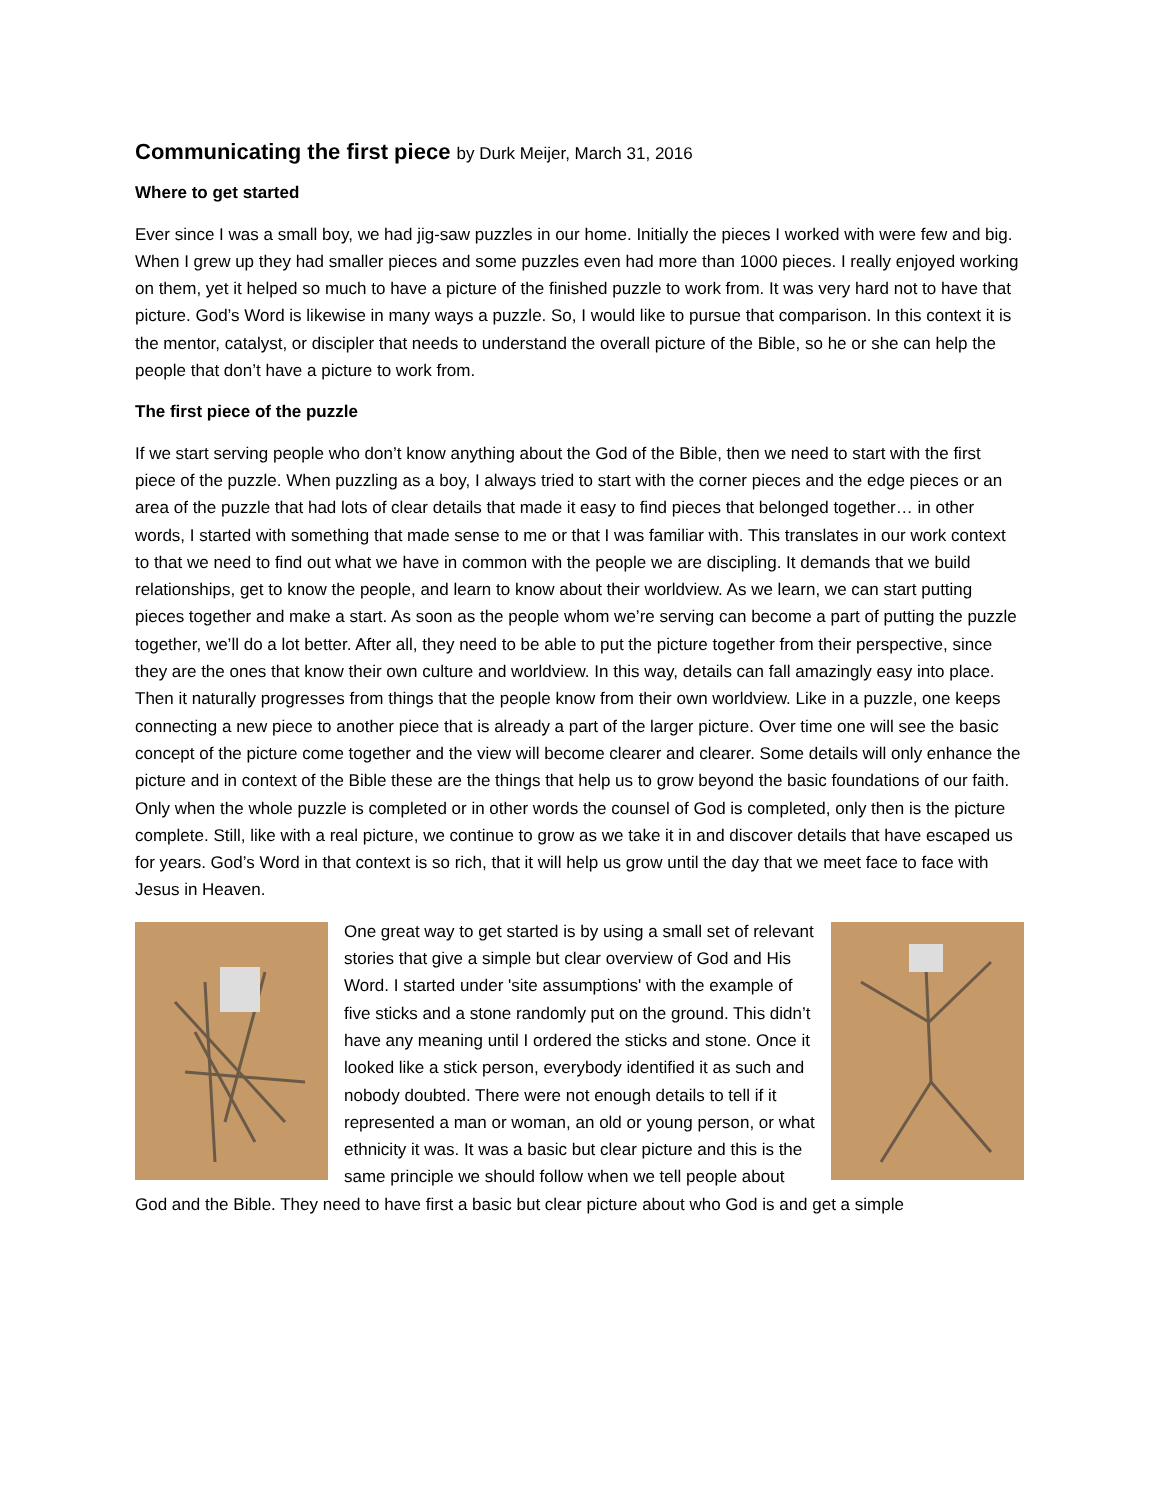Communicating the first piece by Durk Meijer, March 31, 2016
Where to get started
Ever since I was a small boy, we had jig-saw puzzles in our home. Initially the pieces I worked with were few and big. When I grew up they had smaller pieces and some puzzles even had more than 1000 pieces. I really enjoyed working on them, yet it helped so much to have a picture of the finished puzzle to work from. It was very hard not to have that picture. God’s Word is likewise in many ways a puzzle. So, I would like to pursue that comparison. In this context it is the mentor, catalyst, or discipler that needs to understand the overall picture of the Bible, so he or she can help the people that don’t have a picture to work from.
The first piece of the puzzle
If we start serving people who don’t know anything about the God of the Bible, then we need to start with the first piece of the puzzle. When puzzling as a boy, I always tried to start with the corner pieces and the edge pieces or an area of the puzzle that had lots of clear details that made it easy to find pieces that belonged together… in other words, I started with something that made sense to me or that I was familiar with. This translates in our work context to that we need to find out what we have in common with the people we are discipling. It demands that we build relationships, get to know the people, and learn to know about their worldview. As we learn, we can start putting pieces together and make a start. As soon as the people whom we’re serving can become a part of putting the puzzle together, we’ll do a lot better. After all, they need to be able to put the picture together from their perspective, since they are the ones that know their own culture and worldview. In this way, details can fall amazingly easy into place. Then it naturally progresses from things that the people know from their own worldview. Like in a puzzle, one keeps connecting a new piece to another piece that is already a part of the larger picture. Over time one will see the basic concept of the picture come together and the view will become clearer and clearer. Some details will only enhance the picture and in context of the Bible these are the things that help us to grow beyond the basic foundations of our faith. Only when the whole puzzle is completed or in other words the counsel of God is completed, only then is the picture complete. Still, like with a real picture, we continue to grow as we take it in and discover details that have escaped us for years. God’s Word in that context is so rich, that it will help us grow until the day that we meet face to face with Jesus in Heaven.
One great way to get started is by using a small set of relevant stories that give a simple but clear overview of God and His Word. I started under 'site assumptions' with the example of five sticks and a stone randomly put on the ground. This didn’t have any meaning until I ordered the sticks and stone. Once it looked like a stick person, everybody identified it as such and nobody doubted. There were not enough details to tell if it represented a man or woman, an old or young person, or what ethnicity it was. It was a basic but clear picture and this is the same principle we should follow when we tell people about God and the Bible. They need to have first a basic but clear picture about who God is and get a simple